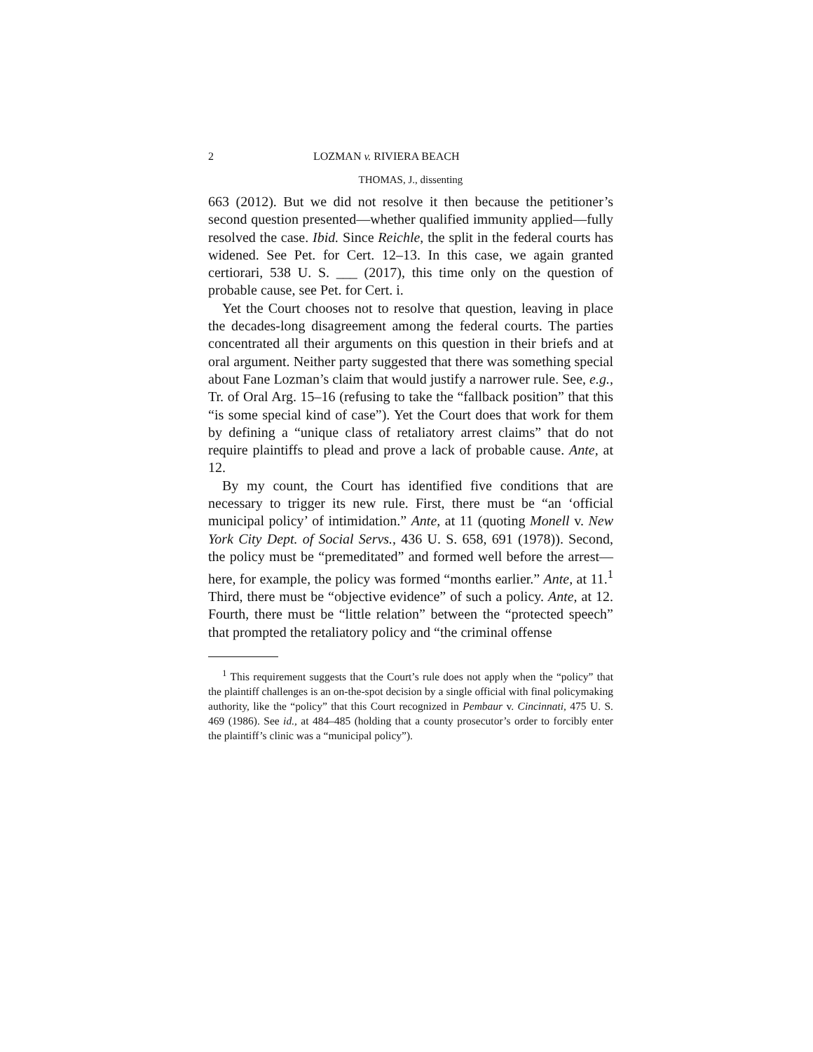2 LOZMAN v. RIVIERA BEACH
THOMAS, J., dissenting
663 (2012). But we did not resolve it then because the petitioner’s second question presented—whether qualified immunity applied—fully resolved the case. Ibid. Since Reichle, the split in the federal courts has widened. See Pet. for Cert. 12–13. In this case, we again granted certiorari, 538 U. S. ___ (2017), this time only on the question of probable cause, see Pet. for Cert. i.
Yet the Court chooses not to resolve that question, leaving in place the decades-long disagreement among the federal courts. The parties concentrated all their arguments on this question in their briefs and at oral argument. Neither party suggested that there was something special about Fane Lozman’s claim that would justify a narrower rule. See, e.g., Tr. of Oral Arg. 15–16 (refusing to take the “fallback position” that this “is some special kind of case”). Yet the Court does that work for them by defining a “unique class of retaliatory arrest claims” that do not require plaintiffs to plead and prove a lack of probable cause. Ante, at 12.
By my count, the Court has identified five conditions that are necessary to trigger its new rule. First, there must be “an ‘official municipal policy’ of intimidation.” Ante, at 11 (quoting Monell v. New York City Dept. of Social Servs., 436 U. S. 658, 691 (1978)). Second, the policy must be “premeditated” and formed well before the arrest—here, for example, the policy was formed “months earlier.” Ante, at 11.<sup>1</sup> Third, there must be “objective evidence” of such a policy. Ante, at 12. Fourth, there must be “little relation” between the “protected speech” that prompted the retaliatory policy and “the criminal offense
<sup>1</sup> This requirement suggests that the Court’s rule does not apply when the “policy” that the plaintiff challenges is an on-the-spot decision by a single official with final policymaking authority, like the “policy” that this Court recognized in Pembaur v. Cincinnati, 475 U. S. 469 (1986). See id., at 484–485 (holding that a county prosecutor’s order to forcibly enter the plaintiff’s clinic was a “municipal policy”).